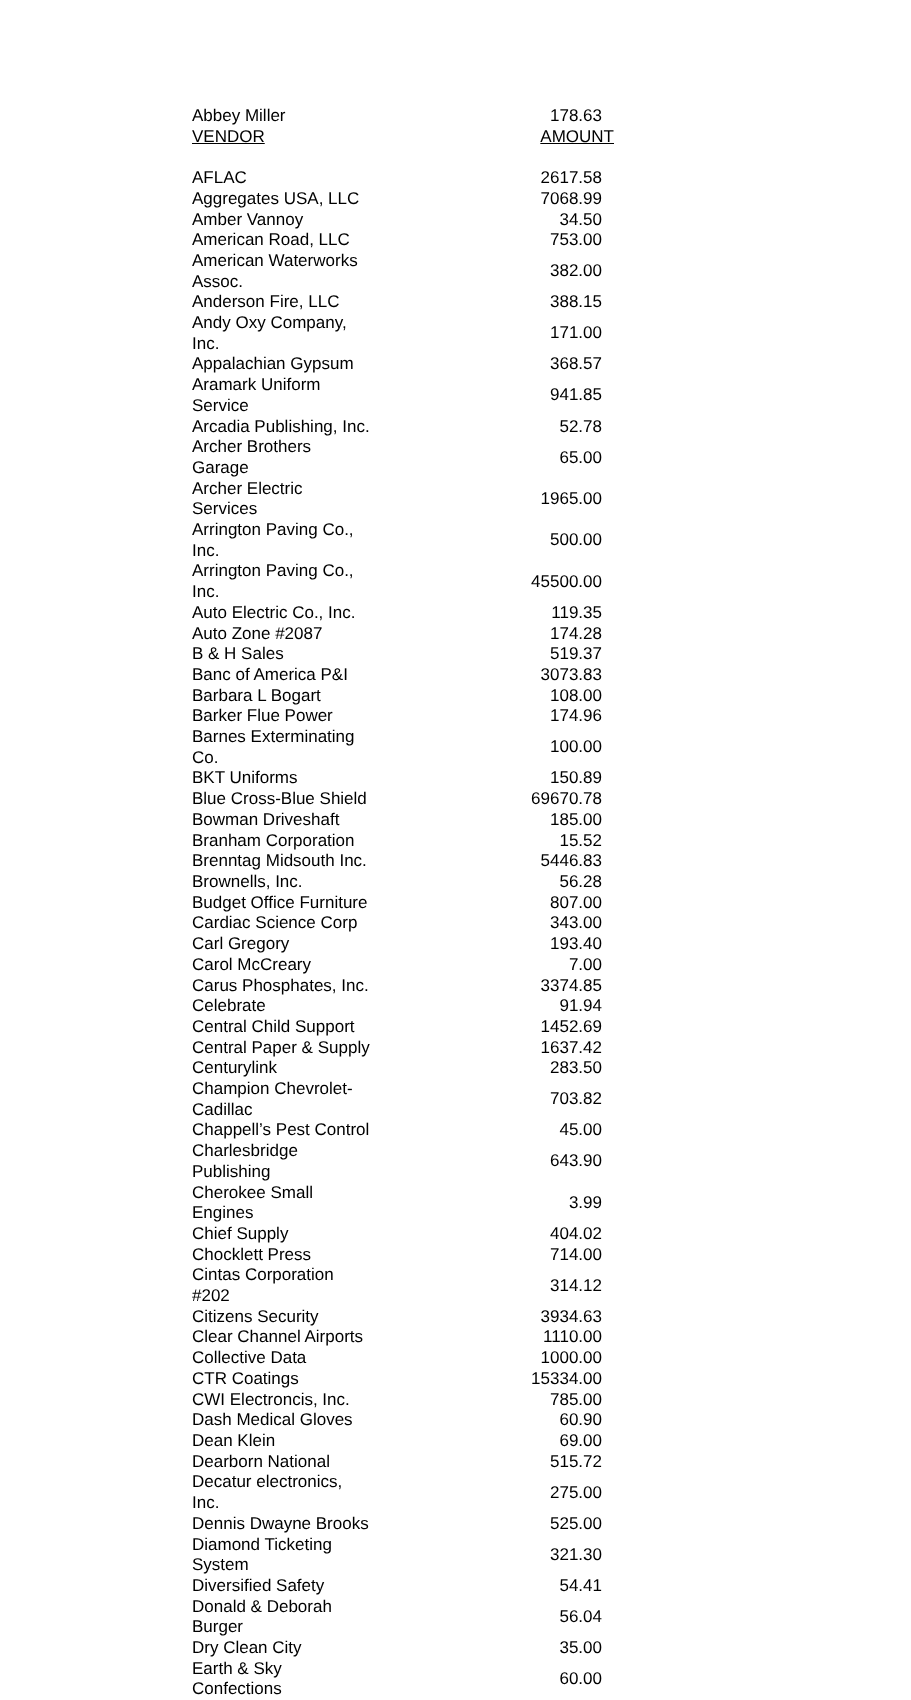| Abbey Miller | 178.63 |
| VENDOR | AMOUNT |
| AFLAC | 2617.58 |
| Aggregates USA, LLC | 7068.99 |
| Amber Vannoy | 34.50 |
| American Road, LLC | 753.00 |
| American Waterworks Assoc. | 382.00 |
| Anderson Fire, LLC | 388.15 |
| Andy Oxy Company, Inc. | 171.00 |
| Appalachian Gypsum | 368.57 |
| Aramark Uniform Service | 941.85 |
| Arcadia Publishing, Inc. | 52.78 |
| Archer Brothers Garage | 65.00 |
| Archer Electric Services | 1965.00 |
| Arrington Paving Co., Inc. | 500.00 |
| Arrington Paving Co., Inc. | 45500.00 |
| Auto Electric Co., Inc. | 119.35 |
| Auto Zone #2087 | 174.28 |
| B & H Sales | 519.37 |
| Banc of America P&I | 3073.83 |
| Barbara L Bogart | 108.00 |
| Barker Flue Power | 174.96 |
| Barnes Exterminating Co. | 100.00 |
| BKT Uniforms | 150.89 |
| Blue Cross-Blue Shield | 69670.78 |
| Bowman Driveshaft | 185.00 |
| Branham Corporation | 15.52 |
| Brenntag Midsouth Inc. | 5446.83 |
| Brownells, Inc. | 56.28 |
| Budget Office Furniture | 807.00 |
| Cardiac Science Corp | 343.00 |
| Carl Gregory | 193.40 |
| Carol McCreary | 7.00 |
| Carus Phosphates, Inc. | 3374.85 |
| Celebrate | 91.94 |
| Central Child Support | 1452.69 |
| Central Paper & Supply | 1637.42 |
| Centurylink | 283.50 |
| Champion Chevrolet-Cadillac | 703.82 |
| Chappell’s Pest Control | 45.00 |
| Charlesbridge Publishing | 643.90 |
| Cherokee Small Engines | 3.99 |
| Chief Supply | 404.02 |
| Chocklett Press | 714.00 |
| Cintas Corporation #202 | 314.12 |
| Citizens Security | 3934.63 |
| Clear Channel Airports | 1110.00 |
| Collective Data | 1000.00 |
| CTR Coatings | 15334.00 |
| CWI Electroncis, Inc. | 785.00 |
| Dash Medical Gloves | 60.90 |
| Dean Klein | 69.00 |
| Dearborn National | 515.72 |
| Decatur electronics, Inc. | 275.00 |
| Dennis Dwayne Brooks | 525.00 |
| Diamond Ticketing System | 321.30 |
| Diversified Safety | 54.41 |
| Donald & Deborah Burger | 56.04 |
| Dry Clean City | 35.00 |
| Earth & Sky Confections | 60.00 |